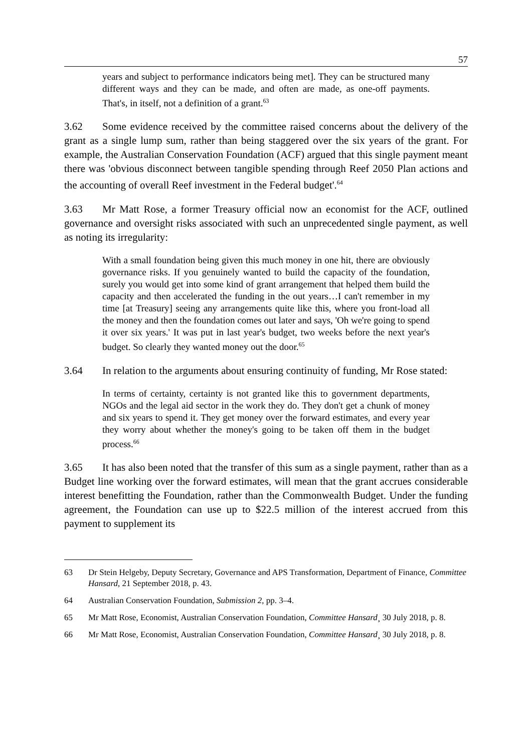57
years and subject to performance indicators being met]. They can be structured many different ways and they can be made, and often are made, as one-off payments. That's, in itself, not a definition of a grant.<sup>63</sup>
3.62 Some evidence received by the committee raised concerns about the delivery of the grant as a single lump sum, rather than being staggered over the six years of the grant. For example, the Australian Conservation Foundation (ACF) argued that this single payment meant there was 'obvious disconnect between tangible spending through Reef 2050 Plan actions and the accounting of overall Reef investment in the Federal budget'.<sup>64</sup>
3.63 Mr Matt Rose, a former Treasury official now an economist for the ACF, outlined governance and oversight risks associated with such an unprecedented single payment, as well as noting its irregularity:
With a small foundation being given this much money in one hit, there are obviously governance risks. If you genuinely wanted to build the capacity of the foundation, surely you would get into some kind of grant arrangement that helped them build the capacity and then accelerated the funding in the out years…I can't remember in my time [at Treasury] seeing any arrangements quite like this, where you front-load all the money and then the foundation comes out later and says, 'Oh we're going to spend it over six years.' It was put in last year's budget, two weeks before the next year's budget. So clearly they wanted money out the door.<sup>65</sup>
3.64 In relation to the arguments about ensuring continuity of funding, Mr Rose stated:
In terms of certainty, certainty is not granted like this to government departments, NGOs and the legal aid sector in the work they do. They don't get a chunk of money and six years to spend it. They get money over the forward estimates, and every year they worry about whether the money's going to be taken off them in the budget process.<sup>66</sup>
3.65 It has also been noted that the transfer of this sum as a single payment, rather than as a Budget line working over the forward estimates, will mean that the grant accrues considerable interest benefitting the Foundation, rather than the Commonwealth Budget. Under the funding agreement, the Foundation can use up to $22.5 million of the interest accrued from this payment to supplement its
63 Dr Stein Helgeby, Deputy Secretary, Governance and APS Transformation, Department of Finance, Committee Hansard, 21 September 2018, p. 43.
64 Australian Conservation Foundation, Submission 2, pp. 3–4.
65 Mr Matt Rose, Economist, Australian Conservation Foundation, Committee Hansard¸ 30 July 2018, p. 8.
66 Mr Matt Rose, Economist, Australian Conservation Foundation, Committee Hansard¸ 30 July 2018, p. 8.